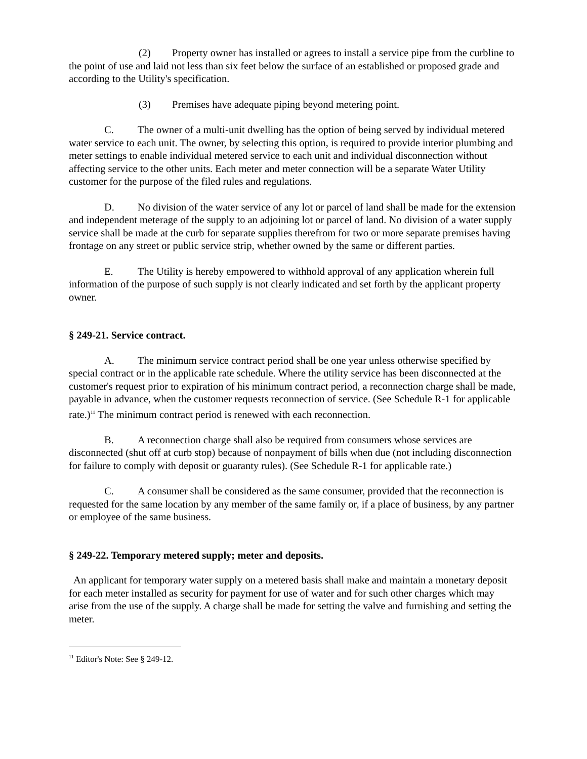(2) Property owner has installed or agrees to install a service pipe from the curbline to the point of use and laid not less than six feet below the surface of an established or proposed grade and according to the Utility's specification.
(3) Premises have adequate piping beyond metering point.
C. The owner of a multi-unit dwelling has the option of being served by individual metered water service to each unit. The owner, by selecting this option, is required to provide interior plumbing and meter settings to enable individual metered service to each unit and individual disconnection without affecting service to the other units. Each meter and meter connection will be a separate Water Utility customer for the purpose of the filed rules and regulations.
D. No division of the water service of any lot or parcel of land shall be made for the extension and independent meterage of the supply to an adjoining lot or parcel of land. No division of a water supply service shall be made at the curb for separate supplies therefrom for two or more separate premises having frontage on any street or public service strip, whether owned by the same or different parties.
E. The Utility is hereby empowered to withhold approval of any application wherein full information of the purpose of such supply is not clearly indicated and set forth by the applicant property owner.
§ 249-21. Service contract.
A. The minimum service contract period shall be one year unless otherwise specified by special contract or in the applicable rate schedule. Where the utility service has been disconnected at the customer's request prior to expiration of his minimum contract period, a reconnection charge shall be made, payable in advance, when the customer requests reconnection of service. (See Schedule R-1 for applicable rate.)<sup>11</sup> The minimum contract period is renewed with each reconnection.
B. A reconnection charge shall also be required from consumers whose services are disconnected (shut off at curb stop) because of nonpayment of bills when due (not including disconnection for failure to comply with deposit or guaranty rules). (See Schedule R-1 for applicable rate.)
C. A consumer shall be considered as the same consumer, provided that the reconnection is requested for the same location by any member of the same family or, if a place of business, by any partner or employee of the same business.
§ 249-22. Temporary metered supply; meter and deposits.
An applicant for temporary water supply on a metered basis shall make and maintain a monetary deposit for each meter installed as security for payment for use of water and for such other charges which may arise from the use of the supply. A charge shall be made for setting the valve and furnishing and setting the meter.
<sup>11</sup> Editor's Note: See § 249-12.